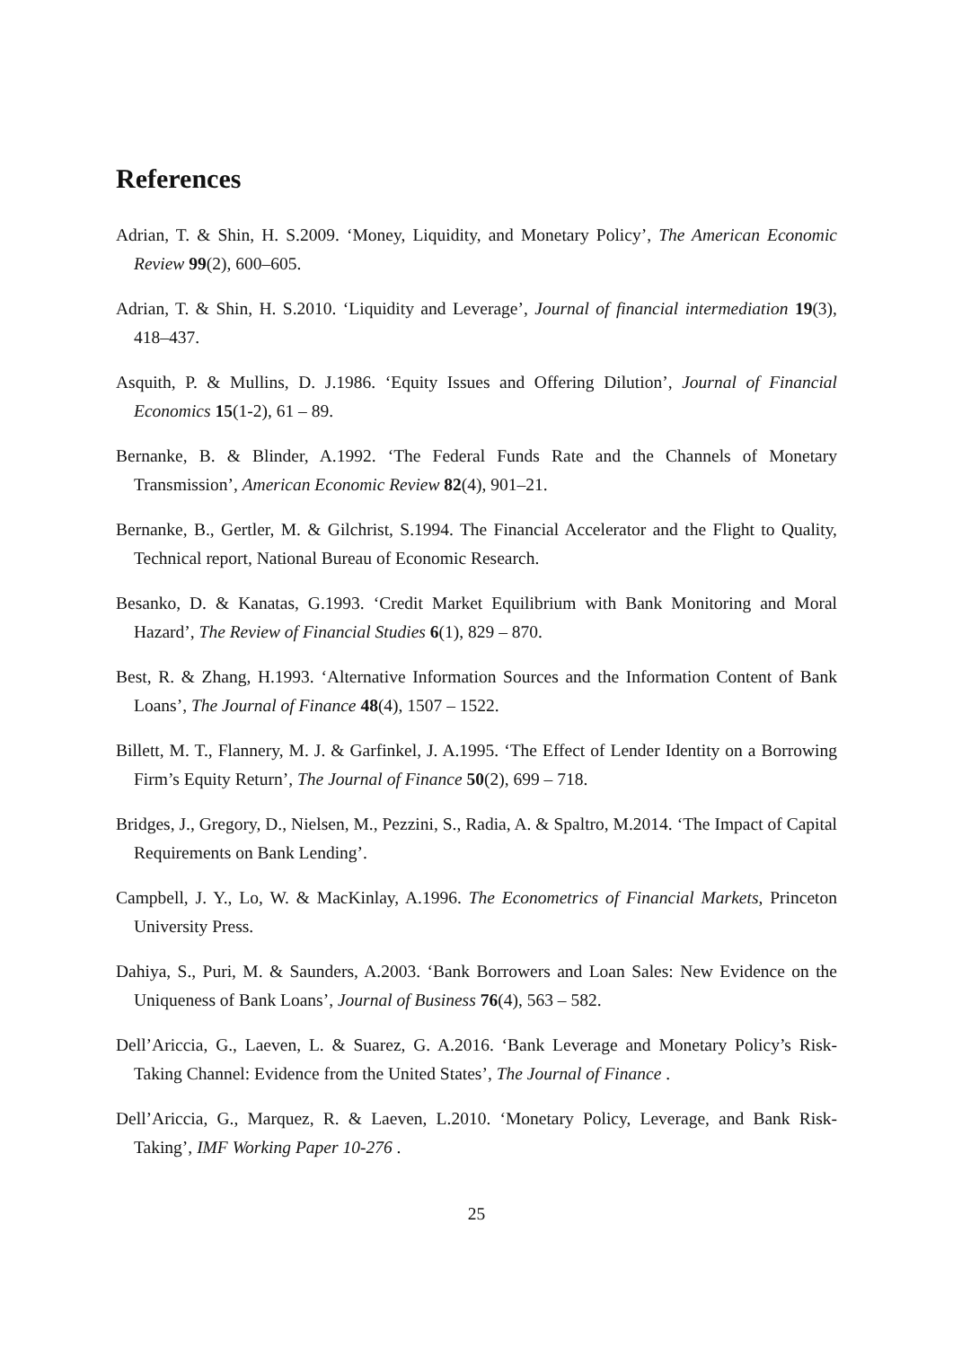References
Adrian, T. & Shin, H. S.2009. ‘Money, Liquidity, and Monetary Policy’, The American Economic Review 99(2), 600–605.
Adrian, T. & Shin, H. S.2010. ‘Liquidity and Leverage’, Journal of financial intermediation 19(3), 418–437.
Asquith, P. & Mullins, D. J.1986. ‘Equity Issues and Offering Dilution’, Journal of Financial Economics 15(1-2), 61 – 89.
Bernanke, B. & Blinder, A.1992. ‘The Federal Funds Rate and the Channels of Monetary Transmission’, American Economic Review 82(4), 901–21.
Bernanke, B., Gertler, M. & Gilchrist, S.1994. The Financial Accelerator and the Flight to Quality, Technical report, National Bureau of Economic Research.
Besanko, D. & Kanatas, G.1993. ‘Credit Market Equilibrium with Bank Monitoring and Moral Hazard’, The Review of Financial Studies 6(1), 829 – 870.
Best, R. & Zhang, H.1993. ‘Alternative Information Sources and the Information Content of Bank Loans’, The Journal of Finance 48(4), 1507 – 1522.
Billett, M. T., Flannery, M. J. & Garfinkel, J. A.1995. ‘The Effect of Lender Identity on a Borrowing Firm’s Equity Return’, The Journal of Finance 50(2), 699 – 718.
Bridges, J., Gregory, D., Nielsen, M., Pezzini, S., Radia, A. & Spaltro, M.2014. ‘The Impact of Capital Requirements on Bank Lending’.
Campbell, J. Y., Lo, W. & MacKinlay, A.1996. The Econometrics of Financial Markets, Princeton University Press.
Dahiya, S., Puri, M. & Saunders, A.2003. ‘Bank Borrowers and Loan Sales: New Evidence on the Uniqueness of Bank Loans’, Journal of Business 76(4), 563 – 582.
Dell’Ariccia, G., Laeven, L. & Suarez, G. A.2016. ‘Bank Leverage and Monetary Policy’s Risk-Taking Channel: Evidence from the United States’, The Journal of Finance .
Dell’Ariccia, G., Marquez, R. & Laeven, L.2010. ‘Monetary Policy, Leverage, and Bank Risk-Taking’, IMF Working Paper 10-276 .
25